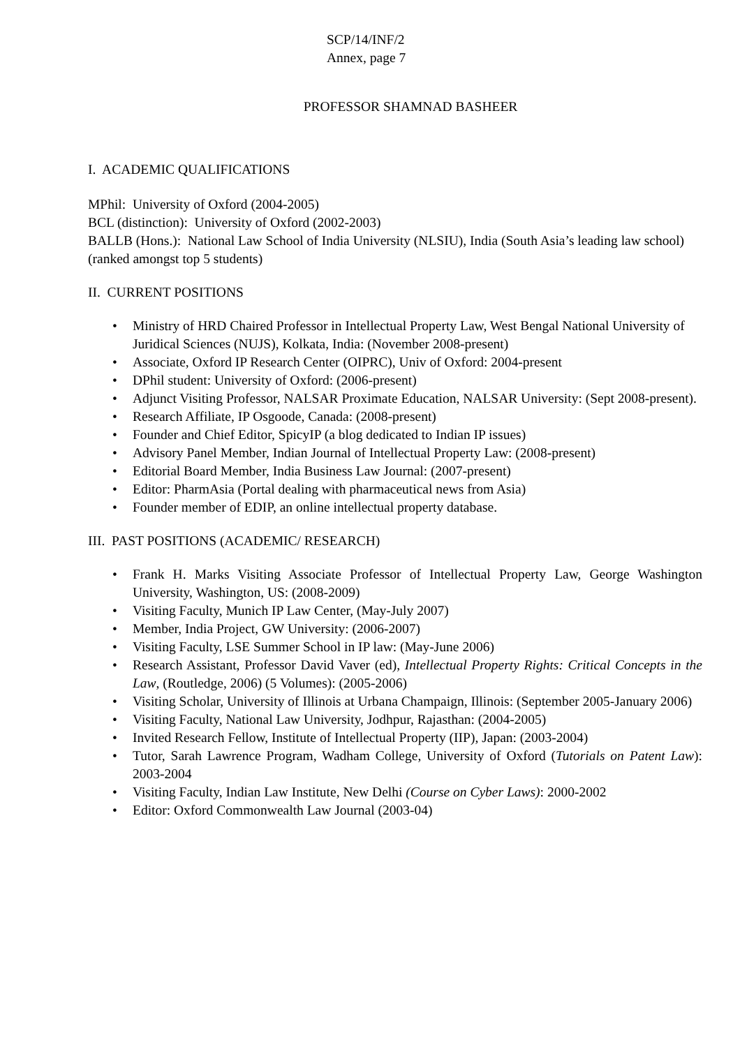SCP/14/INF/2
Annex, page 7
PROFESSOR SHAMNAD BASHEER
I. ACADEMIC QUALIFICATIONS
MPhil: University of Oxford (2004-2005)
BCL (distinction): University of Oxford (2002-2003)
BALLB (Hons.): National Law School of India University (NLSIU), India (South Asia’s leading law school) (ranked amongst top 5 students)
II. CURRENT POSITIONS
Ministry of HRD Chaired Professor in Intellectual Property Law, West Bengal National University of Juridical Sciences (NUJS), Kolkata, India: (November 2008-present)
Associate, Oxford IP Research Center (OIPRC), Univ of Oxford: 2004-present
DPhil student: University of Oxford: (2006-present)
Adjunct Visiting Professor, NALSAR Proximate Education, NALSAR University: (Sept 2008-present).
Research Affiliate, IP Osgoode, Canada: (2008-present)
Founder and Chief Editor, SpicyIP (a blog dedicated to Indian IP issues)
Advisory Panel Member, Indian Journal of Intellectual Property Law: (2008-present)
Editorial Board Member, India Business Law Journal: (2007-present)
Editor: PharmAsia (Portal dealing with pharmaceutical news from Asia)
Founder member of EDIP, an online intellectual property database.
III. PAST POSITIONS (ACADEMIC/ RESEARCH)
Frank H. Marks Visiting Associate Professor of Intellectual Property Law, George Washington University, Washington, US: (2008-2009)
Visiting Faculty, Munich IP Law Center, (May-July 2007)
Member, India Project, GW University: (2006-2007)
Visiting Faculty, LSE Summer School in IP law: (May-June 2006)
Research Assistant, Professor David Vaver (ed), Intellectual Property Rights: Critical Concepts in the Law, (Routledge, 2006) (5 Volumes): (2005-2006)
Visiting Scholar, University of Illinois at Urbana Champaign, Illinois: (September 2005-January 2006)
Visiting Faculty, National Law University, Jodhpur, Rajasthan: (2004-2005)
Invited Research Fellow, Institute of Intellectual Property (IIP), Japan: (2003-2004)
Tutor, Sarah Lawrence Program, Wadham College, University of Oxford (Tutorials on Patent Law): 2003-2004
Visiting Faculty, Indian Law Institute, New Delhi (Course on Cyber Laws): 2000-2002
Editor: Oxford Commonwealth Law Journal (2003-04)